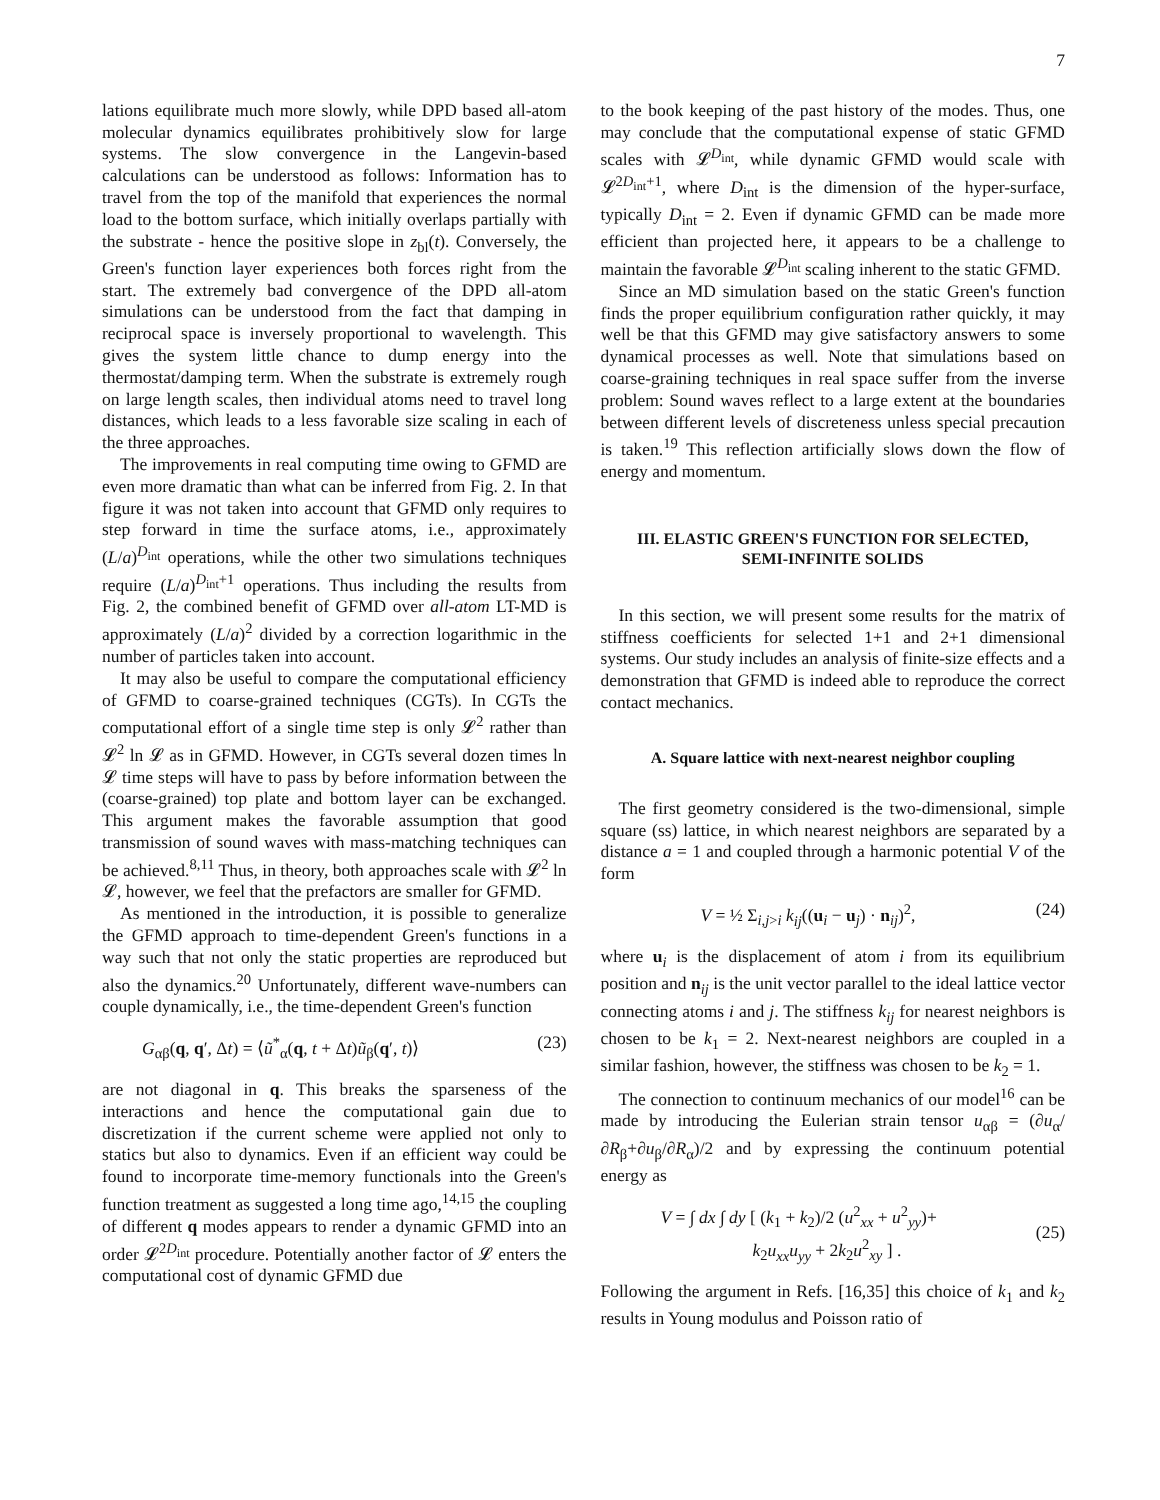7
lations equilibrate much more slowly, while DPD based all-atom molecular dynamics equilibrates prohibitively slow for large systems. The slow convergence in the Langevin-based calculations can be understood as follows: Information has to travel from the top of the manifold that experiences the normal load to the bottom surface, which initially overlaps partially with the substrate - hence the positive slope in z<sub>bl</sub>(t). Conversely, the Green's function layer experiences both forces right from the start. The extremely bad convergence of the DPD all-atom simulations can be understood from the fact that damping in reciprocal space is inversely proportional to wavelength. This gives the system little chance to dump energy into the thermostat/damping term. When the substrate is extremely rough on large length scales, then individual atoms need to travel long distances, which leads to a less favorable size scaling in each of the three approaches.
The improvements in real computing time owing to GFMD are even more dramatic than what can be inferred from Fig. 2. In that figure it was not taken into account that GFMD only requires to step forward in time the surface atoms, i.e., approximately (L/a)<sup>D<sub>int</sub></sup> operations, while the other two simulations techniques require (L/a)<sup>D<sub>int</sub>+1</sup> operations. Thus including the results from Fig. 2, the combined benefit of GFMD over all-atom LT-MD is approximately (L/a)<sup>2</sup> divided by a correction logarithmic in the number of particles taken into account.
It may also be useful to compare the computational efficiency of GFMD to coarse-grained techniques (CGTs). In CGTs the computational effort of a single time step is only 𝓛<sup>2</sup> rather than 𝓛<sup>2</sup> ln 𝓛 as in GFMD. However, in CGTs several dozen times ln 𝓛 time steps will have to pass by before information between the (coarse-grained) top plate and bottom layer can be exchanged. This argument makes the favorable assumption that good transmission of sound waves with mass-matching techniques can be achieved.<sup>8,11</sup> Thus, in theory, both approaches scale with 𝓛<sup>2</sup> ln 𝓛, however, we feel that the prefactors are smaller for GFMD.
As mentioned in the introduction, it is possible to generalize the GFMD approach to time-dependent Green's functions in a way such that not only the static properties are reproduced but also the dynamics.<sup>20</sup> Unfortunately, different wave-numbers can couple dynamically, i.e., the time-dependent Green's function
G<sub>αβ</sub>(q, q′, Δt) = ⟨ũ<sup>*</sup><sub>α</sub>(q, t + Δt)ũ<sub>β</sub>(q′, t)⟩ (23)
are not diagonal in q. This breaks the sparseness of the interactions and hence the computational gain due to discretization if the current scheme were applied not only to statics but also to dynamics. Even if an efficient way could be found to incorporate time-memory functionals into the Green's function treatment as suggested a long time ago,<sup>14,15</sup> the coupling of different q modes appears to render a dynamic GFMD into an order 𝓛<sup>2D<sub>int</sub></sup> procedure. Potentially another factor of 𝓛 enters the computational cost of dynamic GFMD due
to the book keeping of the past history of the modes. Thus, one may conclude that the computational expense of static GFMD scales with 𝓛<sup>D<sub>int</sub></sup>, while dynamic GFMD would scale with 𝓛<sup>2D<sub>int</sub>+1</sup>, where D<sub>int</sub> is the dimension of the hyper-surface, typically D<sub>int</sub> = 2. Even if dynamic GFMD can be made more efficient than projected here, it appears to be a challenge to maintain the favorable 𝓛<sup>D<sub>int</sub></sup> scaling inherent to the static GFMD.
Since an MD simulation based on the static Green's function finds the proper equilibrium configuration rather quickly, it may well be that this GFMD may give satisfactory answers to some dynamical processes as well. Note that simulations based on coarse-graining techniques in real space suffer from the inverse problem: Sound waves reflect to a large extent at the boundaries between different levels of discreteness unless special precaution is taken.<sup>19</sup> This reflection artificially slows down the flow of energy and momentum.
III. ELASTIC GREEN'S FUNCTION FOR SELECTED, SEMI-INFINITE SOLIDS
In this section, we will present some results for the matrix of stiffness coefficients for selected 1+1 and 2+1 dimensional systems. Our study includes an analysis of finite-size effects and a demonstration that GFMD is indeed able to reproduce the correct contact mechanics.
A. Square lattice with next-nearest neighbor coupling
The first geometry considered is the two-dimensional, simple square (ss) lattice, in which nearest neighbors are separated by a distance a = 1 and coupled through a harmonic potential V of the form
V = ½ Σ<sub>i,j>i</sub> k<sub>ij</sub>((u<sub>i</sub> − u<sub>j</sub>) · n<sub>ij</sub>)<sup>2</sup>, (24)
where u<sub>i</sub> is the displacement of atom i from its equilibrium position and n<sub>ij</sub> is the unit vector parallel to the ideal lattice vector connecting atoms i and j. The stiffness k<sub>ij</sub> for nearest neighbors is chosen to be k<sub>1</sub> = 2. Next-nearest neighbors are coupled in a similar fashion, however, the stiffness was chosen to be k<sub>2</sub> = 1.
The connection to continuum mechanics of our model<sup>16</sup> can be made by introducing the Eulerian strain tensor u<sub>αβ</sub> = (∂u<sub>α</sub>/∂R<sub>β</sub>+∂u<sub>β</sub>/∂R<sub>α</sub>)/2 and by expressing the continuum potential energy as
V = ∫ dx ∫ dy [ (k<sub>1</sub> + k<sub>2</sub>)/2 (u<sup>2</sup><sub>xx</sub> + u<sup>2</sup><sub>yy</sub>)+
k<sub>2</sub>u<sub>xx</sub>u<sub>yy</sub> + 2k<sub>2</sub>u<sup>2</sup><sub>xy</sub> ] .
(25)
Following the argument in Refs. [16,35] this choice of k<sub>1</sub> and k<sub>2</sub> results in Young modulus and Poisson ratio of